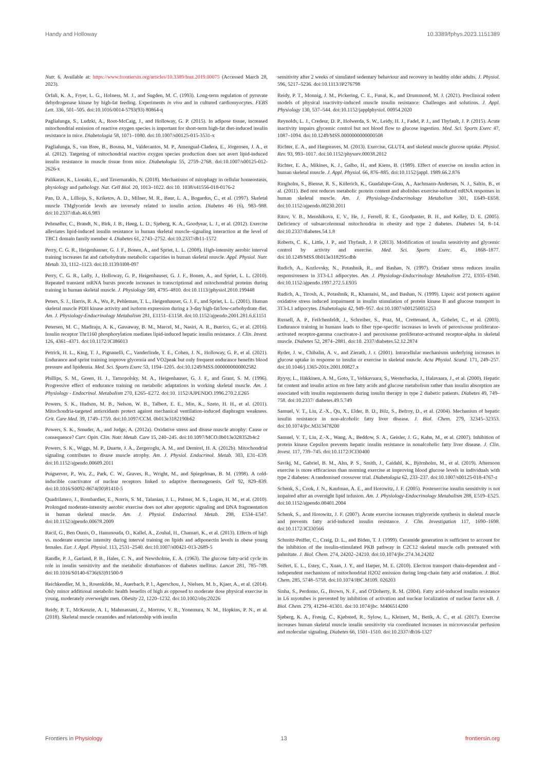Handy and Holloway 10.3389/fphys.2023.1151389
Nutr. 6. Available at: https://www.frontiersin.org/articles/10.3389/fnut.2019.00075 (Accessed March 28, 2023).
Orfali, K. A., Fryer, L. G., Holness, M. J., and Sugden, M. C. (1993). Long-term regulation of pyruvate dehydrogenase kinase by high-fat feeding. Experiments in vivo and in cultured cardiomyocytes. FEBS Lett. 336, 501–505. doi:10.1016/0014-5793(93) 80864-q
Paglialunga, S., Ludzki, A., Root-McCaig, J., and Holloway, G. P. (2015). In adipose tissue, increased mitochondrial emission of reactive oxygen species is important for short-term high-fat diet-induced insulin resistance in mice. Diabetologia 58, 1071–1080. doi:10.1007/s00125-015-3531-x
Paglialunga, S., van Bree, B., Bosma, M., Valdecantos, M. P., Amengual-Cladera, E., Jörgensen, J. A., et al. (2012). Targeting of mitochondrial reactive oxygen species production does not avert lipid-induced insulin resistance in muscle tissue from mice. Diabetologia 55, 2759–2768. doi:10.1007/s00125-012-2626-x
Palikaras, K., Lionaki, E., and Tavernarakis, N. (2018). Mechanisms of mitophagy in cellular homeostasis, physiology and pathology. Nat. Cell Biol. 20, 1013–1022. doi:10. 1038/s41556-018-0176-2
Pan, D. A., Lillioja, S., Kriketos, A. D., Milner, M. R., Baur, L. A., Bogardus, C., et al. (1997). Skeletal muscle TMglyceride levels are inversely related to insulin action. Diabetes 46 (6), 983–988. doi:10.2337/diab.46.6.983
Pehmøller, C., Brandt, N., Birk, J. B., Høeg, L. D., Sjøberg, K. A., Goodyear, L. J., et al. (2012). Exercise alleviates lipid-induced insulin resistance in human skeletal muscle–signaling interaction at the level of TBC1 domain family member 4. Diabetes 61, 2743–2752. doi:10.2337/db11-1572
Perry, C. G. R., Heigenhauser, G. J. F., Bonen, A., and Spriet, L. L. (2008). High-intensity aerobic interval training increases fat and carbohydrate metabolic capacities in human skeletal muscle. Appl. Physiol. Nutr. Metab. 33, 1112–1123. doi:10.1139/H08-097
Perry, C. G. R., Lally, J., Holloway, G. P., Heigenhauser, G. J. F., Bonen, A., and Spriet, L. L. (2010). Repeated transient mRNA bursts precede increases in transcriptional and mitochondrial proteins during training in human skeletal muscle. J. Physiology 588, 4795–4810. doi:10.1113/jphysiol.2010.199448
Peters, S. J., Harris, R. A., Wu, P., Pehleman, T. L., Heigenhauser, G. J. F., and Spriet, L. L. (2001). Human skeletal muscle PDH kinase activity and isoform expression during a 3-day high-fat/low-carbohydrate diet. Am. J. Physiology-Endocrinology Metabolism 281, E1151–E1158. doi:10.1152/ajpendo.2001.281.6.E1151
Petersen, M. C., Madiraju, A. K., Gassaway, B. M., Marcel, M., Nasiri, A. R., Butrico, G., et al. (2016). Insulin receptor Thr1160 phosphorylation mediates lipid-induced hepatic insulin resistance. J. Clin. Invest. 126, 4361–4371. doi:10.1172/JCI86013
Petrick, H. L., King, T. J., Pignanelli, C., Vanderlinde, T. E., Cohen, J. N., Holloway, G. P., et al. (2021). Endurance and sprint training improve glycemia and VO2peak but only frequent endurance benefits blood pressure and lipidemia. Med. Sci. Sports Exerc 53, 1194–1205. doi:10.1249/MSS.0000000000002582
Phillips, S. M., Green, H. J., Tarnopolsky, M. A., Heigenhauser, G. J. F., and Grant, S. M. (1996). Progressive effect of endurance training on metabolic adaptations in working skeletal muscle. Am. J. Physiology - Endocrinol. Metabolism 270, E265–E272. doi:10. 1152/AJPENDO.1996.270.2.E265
Powers, S. K., Hudson, M. B., Nelson, W. B., Talbert, E. E., Min, K., Szeto, H. H., et al. (2011). Mitochondria-targeted antioxidants protect against mechanical ventilation-induced diaphragm weakness. Crit. Care Med. 39, 1749–1759. doi:10.1097/CCM. 0b013e3182190b62
Powers, S. K., Smuder, A., and Judge, A. (2012a). Oxidative stress and disuse muscle atrophy: Cause or consequence? Curr. Opin. Clin. Nutr. Metab. Care 15, 240–245. doi:10.1097/MCO.0b013e328352b4c2
Powers, S. K., Wiggs, M. P., Duarte, J. A., Zergeroglu, A. M., and Demirel, H. A. (2012b). Mitochondrial signaling contributes to disuse muscle atrophy. Am. J. Physiol. Endocrinol. Metab. 303, E31–E39. doi:10.1152/ajpendo.00609.2011
Puigserver, P., Wu, Z., Park, C. W., Graves, R., Wright, M., and Spiegelman, B. M. (1998). A cold-inducible coactivator of nuclear receptors linked to adaptive thermogenesis. Cell 92, 829–839. doi:10.1016/S0092-8674(00)81410-5
Quadrilatero, J., Bombardier, E., Norris, S. M., Talanian, J. L., Palmer, M. S., Logan, H. M., et al. (2010). Prolonged moderate-intensity aerobic exercise does not alter apoptotic signaling and DNA fragmentation in human skeletal muscle. Am. J. Physiol. Endocrinol. Metab. 298, E534–E547. doi:10.1152/ajpendo.00678.2009
Racil, G., Ben Ounis, O., Hammouda, O., Kallel, A., Zouhal, H., Chamari, K., et al. (2013). Effects of high vs. moderate exercise intensity during interval training on lipids and adiponectin levels in obese young females. Eur. J. Appl. Physiol. 113, 2531–2540. doi:10.1007/s00421-013-2689-5
Randle, P. J., Garland, P. B., Hales, C. N., and Newsholme, E. A. (1963). The glucose fatty-acid cycle its role in insulin sensitivity and the metabolic disturbances of diabetes mellitus. Lancet 281, 785–789. doi:10.1016/S0140-6736(63)91500-9
Reichkendler, M. h., Rosenkilde, M., Auerbach, P. l., Agerschou, J., Nielsen, M. b., Kjaer, A., et al. (2014). Only minor additional metabolic health benefits of high as opposed to moderate dose physical exercise in young, moderately overweight men. Obesity 22, 1220–1232. doi:10.1002/oby.20226
Reidy, P. T., McKenzie, A. I., Mahmassani, Z., Morrow, V. R., Yonemura, N. M., Hopkins, P. N., et al. (2018). Skeletal muscle ceramides and relationship with insulin
sensitivity after 2 weeks of simulated sedentary behaviour and recovery in healthy older adults. J. Physiol. 596, 5217–5236. doi:10.1113/JP276798
Reidy, P. T., Monnig, J. M., Pickering, C. E., Funai, K., and Drummond, M. J. (2021). Preclinical rodent models of physical inactivity-induced muscle insulin resistance: Challenges and solutions. J. Appl. Physiology 130, 537–544. doi:10.1152/japplphysiol. 00954.2020
Reynolds, L. J., Credeur, D. P., Holwerda, S. W., Leidy, H. J., Fadel, P. J., and Thyfault, J. P. (2015). Acute inactivity impairs glycemic control but not blood flow to glucose ingestion. Med. Sci. Sports Exerc 47, 1087–1094. doi:10.1249/MSS.0000000000000508
Richter, E. A., and Hargreaves, M. (2013). Exercise, GLUT4, and skeletal muscle glucose uptake. Physiol. Rev. 93, 993–1017. doi:10.1152/physrev.00038.2012
Richter, E. A., Mikines, K. J., Galbo, H., and Kiens, B. (1989). Effect of exercise on insulin action in human skeletal muscle. J. Appl. Physiol. 66, 876–885. doi:10.1152/jappl. 1989.66.2.876
Ringholm, S., Biensø, R. S., Kiilerich, K., Guadalupe-Grau, A., Aachmann-Andersen, N. J., Saltin, B., et al. (2011). Bed rest reduces metabolic protein content and abolishes exercise-induced mRNA responses in human skeletal muscle. Am. J. Physiology-Endocrinology Metabolism 301, E649–E658. doi:10.1152/ajpendo.00230.2011
Ritov, V. B., Menshikova, E. V., He, J., Ferrell, R. E., Goodpaster, B. H., and Kelley, D. E. (2005). Deficiency of subsarcolemmal mitochondria in obesity and type 2 diabetes. Diabetes 54, 8–14. doi:10.2337/diabetes.54.1.8
Roberts, C. K., Little, J. P., and Thyfault, J. P. (2013). Modification of insulin sensitivity and glycemic control by activity and exercise. Med. Sci. Sports Exerc. 45, 1868–1877. doi:10.1249/MSS.0b013e318295cdbb
Rudich, A., Kozlovsky, N., Potashnik, R., and Bashan, N. (1997). Oxidant stress reduces insulin responsiveness in 3T3-L1 adipocytes. Am. J. Physiology-Endocrinology Metabolism 272, E935–E940. doi:10.1152/ajpendo.1997.272.5.E935
Rudich, A., Tirosh, A., Potashnik, R., Khamaisi, M., and Bashan, N. (1999). Lipoic acid protects against oxidative stress induced impairment in insulin stimulation of protein kinase B and glucose transport in 3T3-L1 adipocytes. Diabetologia 42, 949–957. doi:10.1007/s001250051253
Russell, A. P., Feilchenfeldt, J., Schreiber, S., Praz, M., Crettenand, A., Gobelet, C., et al. (2003). Endurance training in humans leads to fiber type-specific increases in levels of peroxisome proliferator-activated receptor-gamma coactivator-1 and peroxisome proliferator-activated receptor-alpha in skeletal muscle. Diabetes 52, 2874–2881. doi:10. 2337/diabetes.52.12.2874
Ryder, J. w., Chibalin, A. v., and Zierath, J. r. (2001). Intracellular mechanisms underlying increases in glucose uptake in response to insulin or exercise in skeletal muscle. Acta Physiol. Scand. 171, 249–257. doi:10.1046/j.1365-201x.2001.00827.x
Ryysy, L., Häkkinen, A. M., Goto, T., Vehkavaara, S., Westerbacka, J., Halavaara, J., et al. (2000). Hepatic fat content and insulin action on free fatty acids and glucose metabolism rather than insulin absorption are associated with insulin requirements during insulin therapy in type 2 diabetic patients. Diabetes 49, 749–758. doi:10.2337/ diabetes.49.5.749
Samuel, V. T., Liu, Z.-X., Qu, X., Elder, B. D., Bilz, S., Befroy, D., et al. (2004). Mechanism of hepatic insulin resistance in non-alcoholic fatty liver disease. J. Biol. Chem. 279, 32345–32353. doi:10.1074/jbc.M313478200
Samuel, V. T., Liu, Z.-X., Wang, A., Beddow, S. A., Geisler, J. G., Kahn, M., et al. (2007). Inhibition of protein kinase Cepsilon prevents hepatic insulin resistance in nonalcoholic fatty liver disease. J. Clin. Invest. 117, 739–745. doi:10.1172/JCI30400
Savikj, M., Gabriel, B. M., Alm, P. S., Smith, J., Caidahl, K., Björnholm, M., et al. (2019). Afternoon exercise is more efficacious than morning exercise at improving blood glucose levels in individuals with type 2 diabetes: A randomised crossover trial. Diabetologia 62, 233–237. doi:10.1007/s00125-018-4767-z
Schenk, S., Cook, J. N., Kaufman, A. E., and Horowitz, J. F. (2005). Postexercise insulin sensitivity is not impaired after an overnight lipid infusion. Am. J. Physiology-Endocrinology Metabolism 288, E519–E525. doi:10.1152/ajpendo.00401.2004
Schenk, S., and Horowitz, J. F. (2007). Acute exercise increases triglyceride synthesis in skeletal muscle and prevents fatty acid-induced insulin resistance. J. Clin. Investigation 117, 1690–1698. doi:10.1172/JCI30566
Schmitz-Peiffer, C., Craig, D. L., and Biden, T. J. (1999). Ceramide generation is sufficient to account for the inhibition of the insulin-stimulated PKB pathway in C2C12 skeletal muscle cells pretreated with palmitate. J. Biol. Chem. 274, 24202–24210. doi:10.1074/jbc.274.34.24202
Seifert, E. L., Estey, C., Xuan, J. Y., and Harper, M. E. (2010). Electron transport chain-dependent and -independent mechanisms of mitochondrial H2O2 emission during long-chain fatty acid oxidation. J. Biol. Chem. 285, 5748–5758. doi:10.1074/JBC.M109. 026203
Sinha, S., Perdomo, G., Brown, N. F., and O'Doherty, R. M. (2004). Fatty acid-induced insulin resistance in L6 myotubes is prevented by inhibition of activation and nuclear localization of nuclear factor κB. J. Biol. Chem. 279, 41294–41301. doi:10.1074/jbc. M406514200
Sjøberg, K. A., Frøsig, C., Kjøbsted, R., Sylow, L., Kleinert, M., Betik, A. C., et al. (2017). Exercise increases human skeletal muscle insulin sensitivity via coordinated increases in microvascular perfusion and molecular signaling. Diabetes 66, 1501–1510. doi:10.2337/db16-1327
Frontiers in Physiology 13 frontiersin.org